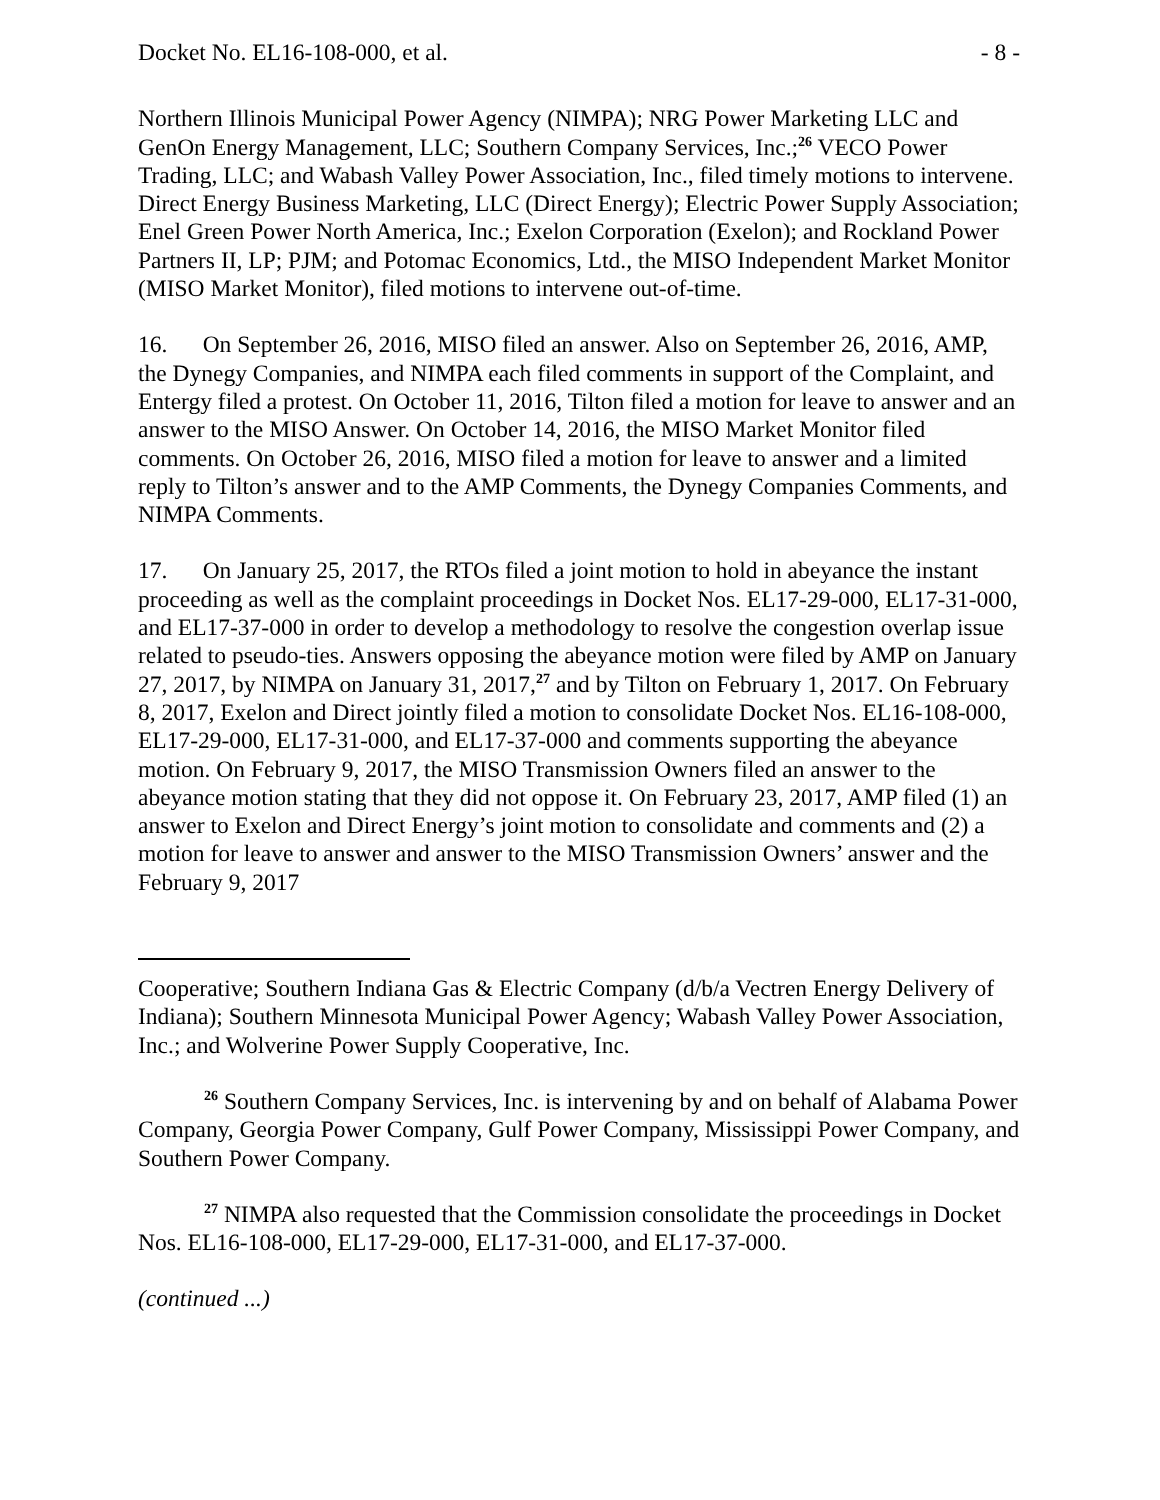Docket No. EL16-108-000, et al. - 8 -
Northern Illinois Municipal Power Agency (NIMPA); NRG Power Marketing LLC and GenOn Energy Management, LLC; Southern Company Services, Inc.;<sup>26</sup> VECO Power Trading, LLC; and Wabash Valley Power Association, Inc., filed timely motions to intervene. Direct Energy Business Marketing, LLC (Direct Energy); Electric Power Supply Association; Enel Green Power North America, Inc.; Exelon Corporation (Exelon); and Rockland Power Partners II, LP; PJM; and Potomac Economics, Ltd., the MISO Independent Market Monitor (MISO Market Monitor), filed motions to intervene out-of-time.
16. On September 26, 2016, MISO filed an answer. Also on September 26, 2016, AMP, the Dynegy Companies, and NIMPA each filed comments in support of the Complaint, and Entergy filed a protest. On October 11, 2016, Tilton filed a motion for leave to answer and an answer to the MISO Answer. On October 14, 2016, the MISO Market Monitor filed comments. On October 26, 2016, MISO filed a motion for leave to answer and a limited reply to Tilton’s answer and to the AMP Comments, the Dynegy Companies Comments, and NIMPA Comments.
17. On January 25, 2017, the RTOs filed a joint motion to hold in abeyance the instant proceeding as well as the complaint proceedings in Docket Nos. EL17-29-000, EL17-31-000, and EL17-37-000 in order to develop a methodology to resolve the congestion overlap issue related to pseudo-ties. Answers opposing the abeyance motion were filed by AMP on January 27, 2017, by NIMPA on January 31, 2017,<sup>27</sup> and by Tilton on February 1, 2017. On February 8, 2017, Exelon and Direct jointly filed a motion to consolidate Docket Nos. EL16-108-000, EL17-29-000, EL17-31-000, and EL17-37-000 and comments supporting the abeyance motion. On February 9, 2017, the MISO Transmission Owners filed an answer to the abeyance motion stating that they did not oppose it. On February 23, 2017, AMP filed (1) an answer to Exelon and Direct Energy’s joint motion to consolidate and comments and (2) a motion for leave to answer and answer to the MISO Transmission Owners’ answer and the February 9, 2017
Cooperative; Southern Indiana Gas & Electric Company (d/b/a Vectren Energy Delivery of Indiana); Southern Minnesota Municipal Power Agency; Wabash Valley Power Association, Inc.; and Wolverine Power Supply Cooperative, Inc.
<sup>26</sup> Southern Company Services, Inc. is intervening by and on behalf of Alabama Power Company, Georgia Power Company, Gulf Power Company, Mississippi Power Company, and Southern Power Company.
<sup>27</sup> NIMPA also requested that the Commission consolidate the proceedings in Docket Nos. EL16-108-000, EL17-29-000, EL17-31-000, and EL17-37-000.
(continued ...)